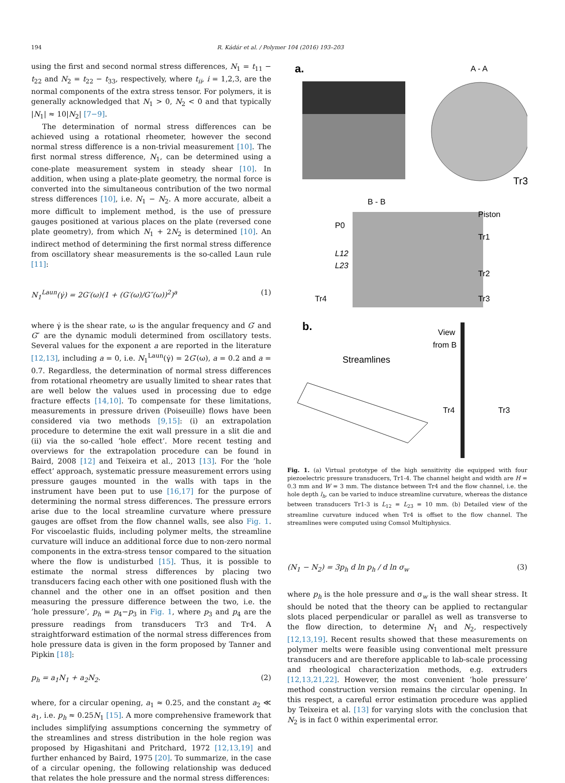194 R. Kádár et al. / Polymer 104 (2016) 193–203
using the first and second normal stress differences, N<sub>1</sub> = t<sub>11</sub> − t<sub>22</sub> and N<sub>2</sub> = t<sub>22</sub> − t<sub>33</sub>, respectively, where t<sub>ii</sub>, i = 1,2,3, are the normal components of the extra stress tensor. For polymers, it is generally acknowledged that N<sub>1</sub> > 0, N<sub>2</sub> < 0 and that typically |N<sub>1</sub>| ≈ 10|N<sub>2</sub>| [7−9].
The determination of normal stress differences can be achieved using a rotational rheometer, however the second normal stress difference is a non-trivial measurement [10]. The first normal stress difference, N<sub>1</sub>, can be determined using a cone-plate measurement system in steady shear [10]. In addition, when using a plate-plate geometry, the normal force is converted into the simultaneous contribution of the two normal stress differences [10], i.e. N<sub>1</sub> − N<sub>2</sub>. A more accurate, albeit a more difficult to implement method, is the use of pressure gauges positioned at various places on the plate (reversed cone plate geometry), from which N<sub>1</sub> + 2N<sub>2</sub> is determined [10]. An indirect method of determining the first normal stress difference from oscillatory shear measurements is the so-called Laun rule [11]:
N<sub>1</sub><sup>Laun</sup>(γ̇) = 2G′(ω)(1 + (G′(ω)/G″(ω))<sup>2</sup>)<sup>a</sup> (1)
where γ̇ is the shear rate, ω is the angular frequency and G′ and G″ are the dynamic moduli determined from oscillatory tests. Several values for the exponent a are reported in the literature [12,13], including a = 0, i.e. N<sub>1</sub><sup>Laun</sup>(γ̇) = 2G′(ω), a = 0.2 and a = 0.7. Regardless, the determination of normal stress differences from rotational rheometry are usually limited to shear rates that are well below the values used in processing due to edge fracture effects [14,10]. To compensate for these limitations, measurements in pressure driven (Poiseuille) flows have been considered via two methods [9,15]: (i) an extrapolation procedure to determine the exit wall pressure in a slit die and (ii) via the so-called ’hole effect’. More recent testing and overviews for the extrapolation procedure can be found in Baird, 2008 [12] and Teixeira et al., 2013 [13]. For the ’hole effect’ approach, systematic pressure measurement errors using pressure gauges mounted in the walls with taps in the instrument have been put to use [16,17] for the purpose of determining the normal stress differences. The pressure errors arise due to the local streamline curvature where pressure gauges are offset from the flow channel walls, see also Fig. 1. For viscoelastic fluids, including polymer melts, the streamline curvature will induce an additional force due to non-zero normal components in the extra-stress tensor compared to the situation where the flow is undisturbed [15]. Thus, it is possible to estimate the normal stress differences by placing two transducers facing each other with one positioned flush with the channel and the other one in an offset position and then measuring the pressure difference between the two, i.e. the ’hole pressure’, p<sub>h</sub> = p<sub>4</sub>−p<sub>3</sub> in Fig. 1, where p<sub>3</sub> and p<sub>4</sub> are the pressure readings from transducers Tr3 and Tr4. A straightforward estimation of the normal stress differences from hole pressure data is given in the form proposed by Tanner and Pipkin [18]:
p<sub>h</sub> = a<sub>1</sub>N<sub>1</sub> + a<sub>2</sub>N<sub>2</sub>. (2)
where, for a circular opening, a<sub>1</sub> ≈ 0.25, and the constant a<sub>2</sub> ≪ a<sub>1</sub>, i.e. p<sub>h</sub> ≈ 0.25N<sub>1</sub> [15]. A more comprehensive framework that includes simplifying assumptions concerning the symmetry of the streamlines and stress distribution in the hole region was proposed by Higashitani and Pritchard, 1972 [12,13,19] and further enhanced by Baird, 1975 [20]. To summarize, in the case of a circular opening, the following relationship was deduced that relates the hole pressure and the normal stress differences:
a.
A - A
Tr3
B - B
P0
Piston
Tr1
Tr2
Tr3
Tr4
L12
L23
b.
View
from B
Streamlines
Tr4
Tr3
Fig. 1. (a) Virtual prototype of the high sensitivity die equipped with four piezoelectric pressure transducers, Tr1-4. The channel height and width are H = 0.3 mm and W = 3 mm. The distance between Tr4 and the flow channel, i.e. the hole depth l<sub>h</sub>, can be varied to induce streamline curvature, whereas the distance between transducers Tr1-3 is L<sub>12</sub> = L<sub>23</sub> = 10 mm. (b) Detailed view of the streamline curvature induced when Tr4 is offset to the flow channel. The streamlines were computed using Comsol Multiphysics.
(N<sub>1</sub> − N<sub>2</sub>) = 3p<sub>h</sub> d ln p<sub>h</sub> / d ln σ<sub>w</sub> (3)
where p<sub>h</sub> is the hole pressure and σ<sub>w</sub> is the wall shear stress. It should be noted that the theory can be applied to rectangular slots placed perpendicular or parallel as well as transverse to the flow direction, to determine N<sub>1</sub> and N<sub>2</sub>, respectively [12,13,19]. Recent results showed that these measurements on polymer melts were feasible using conventional melt pressure transducers and are therefore applicable to lab-scale processing and rheological characterization methods, e.g. extruders [12,13,21,22]. However, the most convenient ’hole pressure’ method construction version remains the circular opening. In this respect, a careful error estimation procedure was applied by Teixeira et al. [13] for varying slots with the conclusion that N<sub>2</sub> is in fact 0 within experimental error.